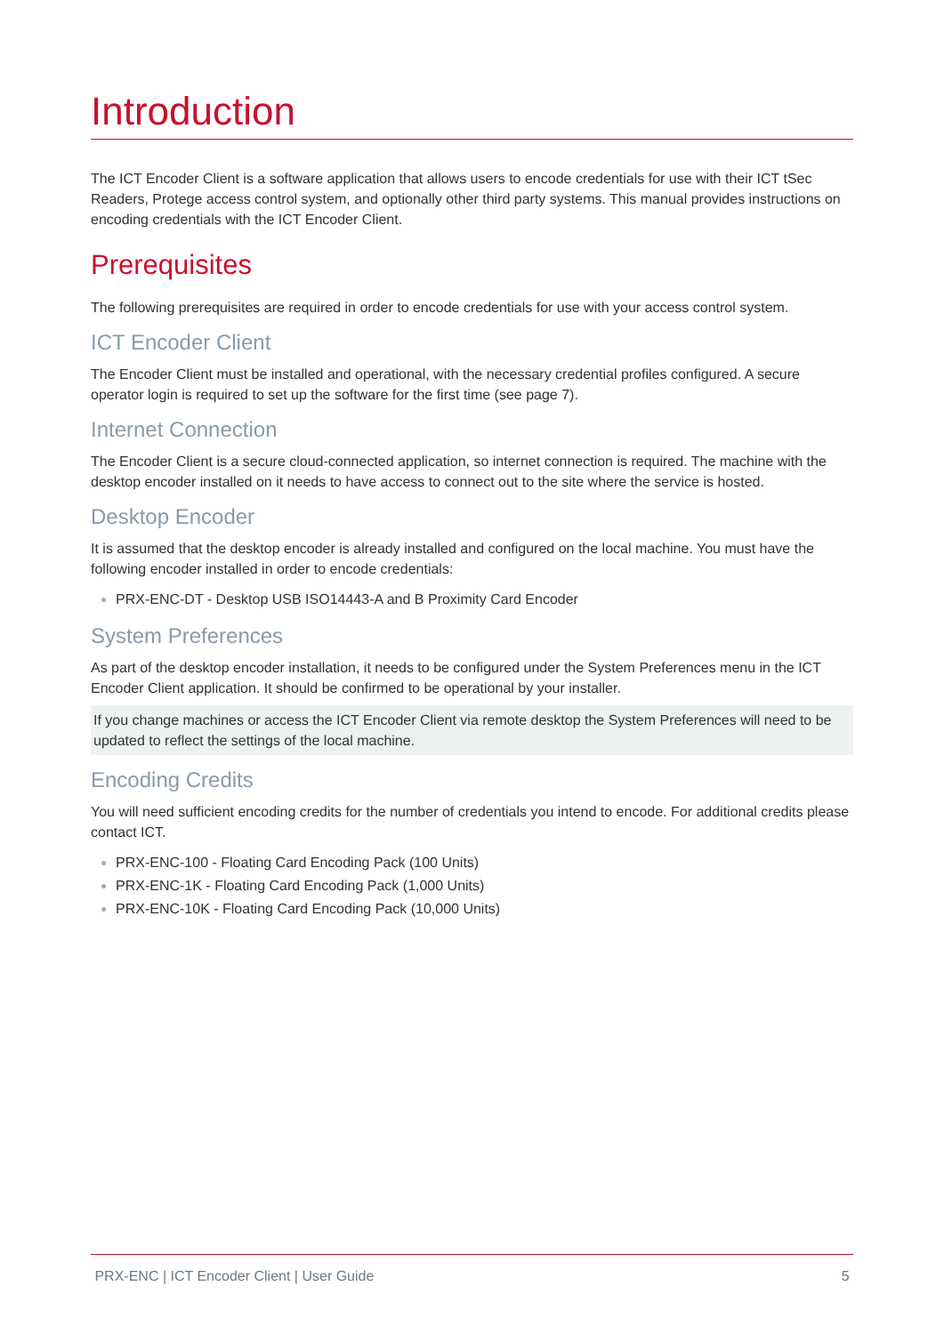Introduction
The ICT Encoder Client is a software application that allows users to encode credentials for use with their ICT tSec Readers, Protege access control system, and optionally other third party systems. This manual provides instructions on encoding credentials with the ICT Encoder Client.
Prerequisites
The following prerequisites are required in order to encode credentials for use with your access control system.
ICT Encoder Client
The Encoder Client must be installed and operational, with the necessary credential profiles configured. A secure operator login is required to set up the software for the first time (see page 7).
Internet Connection
The Encoder Client is a secure cloud-connected application, so internet connection is required. The machine with the desktop encoder installed on it needs to have access to connect out to the site where the service is hosted.
Desktop Encoder
It is assumed that the desktop encoder is already installed and configured on the local machine. You must have the following encoder installed in order to encode credentials:
PRX-ENC-DT - Desktop USB ISO14443-A and B Proximity Card Encoder
System Preferences
As part of the desktop encoder installation, it needs to be configured under the System Preferences menu in the ICT Encoder Client application. It should be confirmed to be operational by your installer.
If you change machines or access the ICT Encoder Client via remote desktop the System Preferences will need to be updated to reflect the settings of the local machine.
Encoding Credits
You will need sufficient encoding credits for the number of credentials you intend to encode. For additional credits please contact ICT.
PRX-ENC-100 - Floating Card Encoding Pack (100 Units)
PRX-ENC-1K - Floating Card Encoding Pack (1,000 Units)
PRX-ENC-10K - Floating Card Encoding Pack (10,000 Units)
PRX-ENC | ICT Encoder Client | User Guide 5